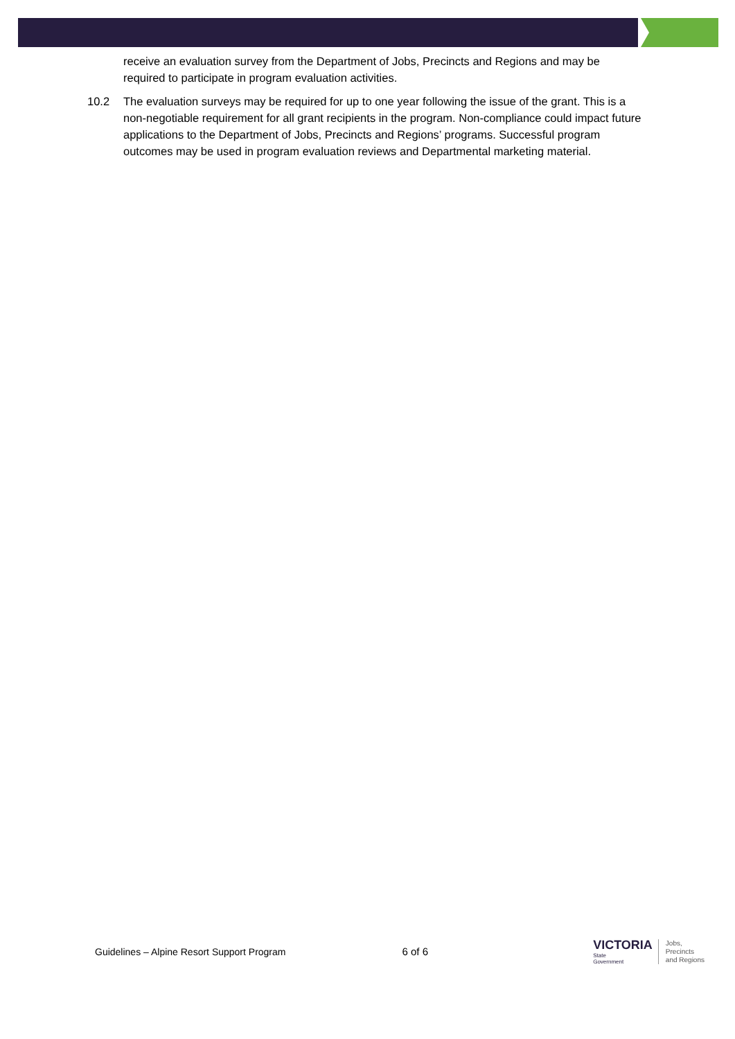receive an evaluation survey from the Department of Jobs, Precincts and Regions and may be required to participate in program evaluation activities.
10.2 The evaluation surveys may be required for up to one year following the issue of the grant. This is a non-negotiable requirement for all grant recipients in the program. Non-compliance could impact future applications to the Department of Jobs, Precincts and Regions’ programs. Successful program outcomes may be used in program evaluation reviews and Departmental marketing material.
Guidelines – Alpine Resort Support Program 6 of 6
VICTORIA
State
Government
Jobs,
Precincts
and Regions